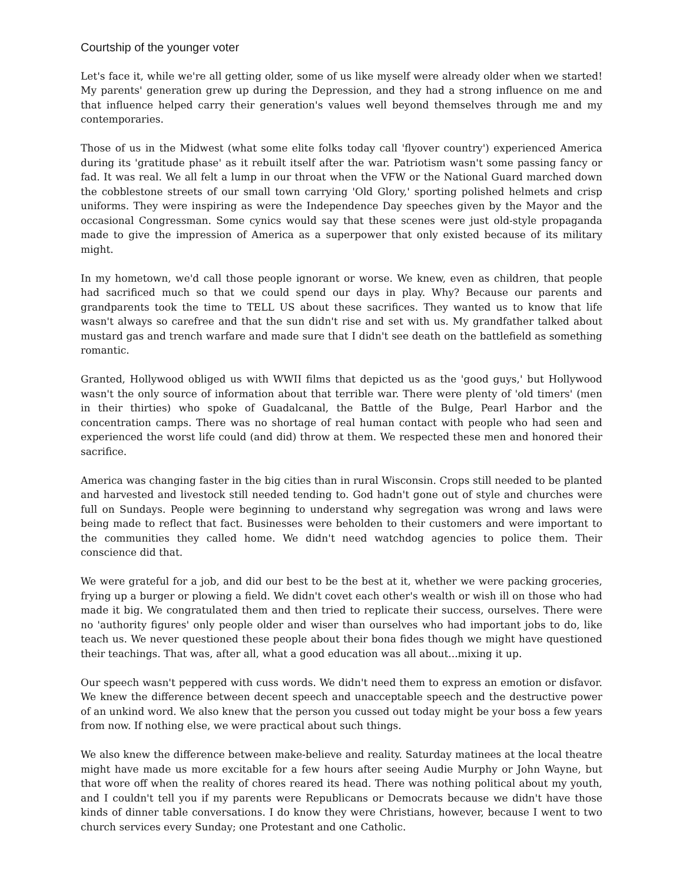Courtship of the younger voter
Let's face it, while we're all getting older, some of us like myself were already older when we started! My parents' generation grew up during the Depression, and they had a strong influence on me and that influence helped carry their generation's values well beyond themselves through me and my contemporaries.
Those of us in the Midwest (what some elite folks today call 'flyover country') experienced America during its 'gratitude phase' as it rebuilt itself after the war. Patriotism wasn't some passing fancy or fad. It was real. We all felt a lump in our throat when the VFW or the National Guard marched down the cobblestone streets of our small town carrying 'Old Glory,' sporting polished helmets and crisp uniforms. They were inspiring as were the Independence Day speeches given by the Mayor and the occasional Congressman. Some cynics would say that these scenes were just old-style propaganda made to give the impression of America as a superpower that only existed because of its military might.
In my hometown, we'd call those people ignorant or worse. We knew, even as children, that people had sacrificed much so that we could spend our days in play. Why? Because our parents and grandparents took the time to TELL US about these sacrifices. They wanted us to know that life wasn't always so carefree and that the sun didn't rise and set with us. My grandfather talked about mustard gas and trench warfare and made sure that I didn't see death on the battlefield as something romantic.
Granted, Hollywood obliged us with WWII films that depicted us as the 'good guys,' but Hollywood wasn't the only source of information about that terrible war. There were plenty of 'old timers' (men in their thirties) who spoke of Guadalcanal, the Battle of the Bulge, Pearl Harbor and the concentration camps. There was no shortage of real human contact with people who had seen and experienced the worst life could (and did) throw at them. We respected these men and honored their sacrifice.
America was changing faster in the big cities than in rural Wisconsin. Crops still needed to be planted and harvested and livestock still needed tending to. God hadn't gone out of style and churches were full on Sundays. People were beginning to understand why segregation was wrong and laws were being made to reflect that fact. Businesses were beholden to their customers and were important to the communities they called home. We didn't need watchdog agencies to police them. Their conscience did that.
We were grateful for a job, and did our best to be the best at it, whether we were packing groceries, frying up a burger or plowing a field. We didn't covet each other's wealth or wish ill on those who had made it big. We congratulated them and then tried to replicate their success, ourselves. There were no 'authority figures' only people older and wiser than ourselves who had important jobs to do, like teach us. We never questioned these people about their bona fides though we might have questioned their teachings. That was, after all, what a good education was all about...mixing it up.
Our speech wasn't peppered with cuss words. We didn't need them to express an emotion or disfavor. We knew the difference between decent speech and unacceptable speech and the destructive power of an unkind word. We also knew that the person you cussed out today might be your boss a few years from now. If nothing else, we were practical about such things.
We also knew the difference between make-believe and reality. Saturday matinees at the local theatre might have made us more excitable for a few hours after seeing Audie Murphy or John Wayne, but that wore off when the reality of chores reared its head. There was nothing political about my youth, and I couldn't tell you if my parents were Republicans or Democrats because we didn't have those kinds of dinner table conversations. I do know they were Christians, however, because I went to two church services every Sunday; one Protestant and one Catholic.